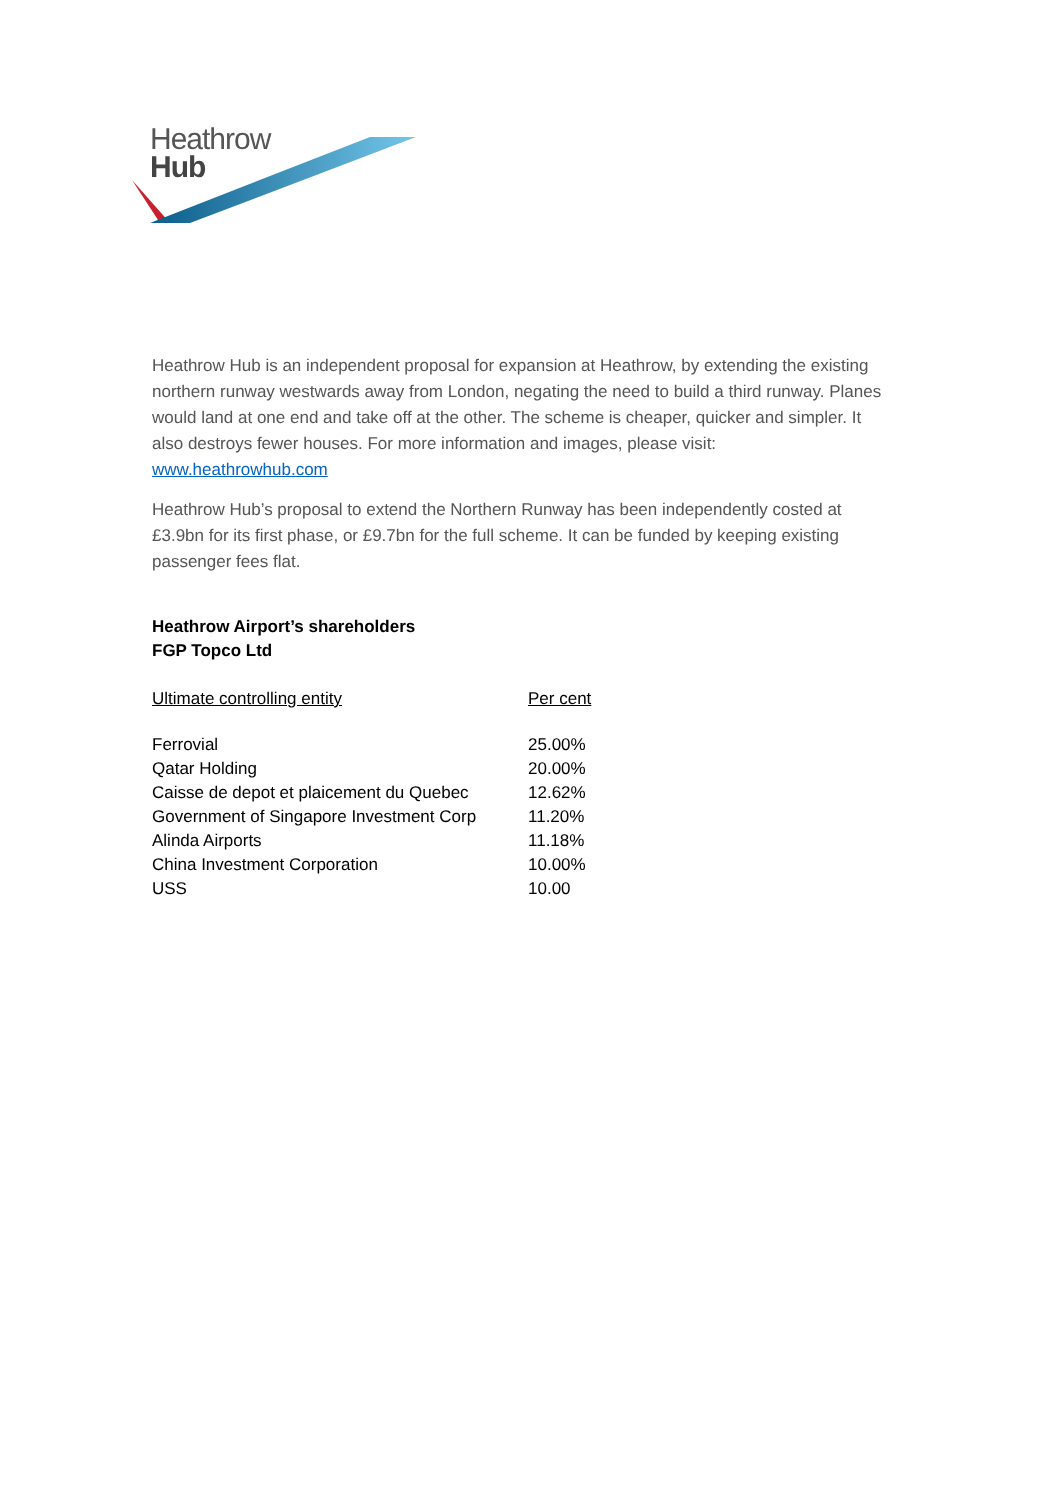Heathrow
Hub
Heathrow Hub is an independent proposal for expansion at Heathrow, by extending the existing northern runway westwards away from London, negating the need to build a third runway. Planes would land at one end and take off at the other. The scheme is cheaper, quicker and simpler. It also destroys fewer houses. For more information and images, please visit: www.heathrowhub.com
Heathrow Hub’s proposal to extend the Northern Runway has been independently costed at £3.9bn for its first phase, or £9.7bn for the full scheme. It can be funded by keeping existing passenger fees flat.
Heathrow Airport’s shareholders
FGP Topco Ltd
| Ultimate controlling entity | Per cent |
| --- | --- |
| Ferrovial | 25.00% |
| Qatar Holding | 20.00% |
| Caisse de depot et plaicement du Quebec | 12.62% |
| Government of Singapore Investment Corp | 11.20% |
| Alinda Airports | 11.18% |
| China Investment Corporation | 10.00% |
| USS | 10.00 |